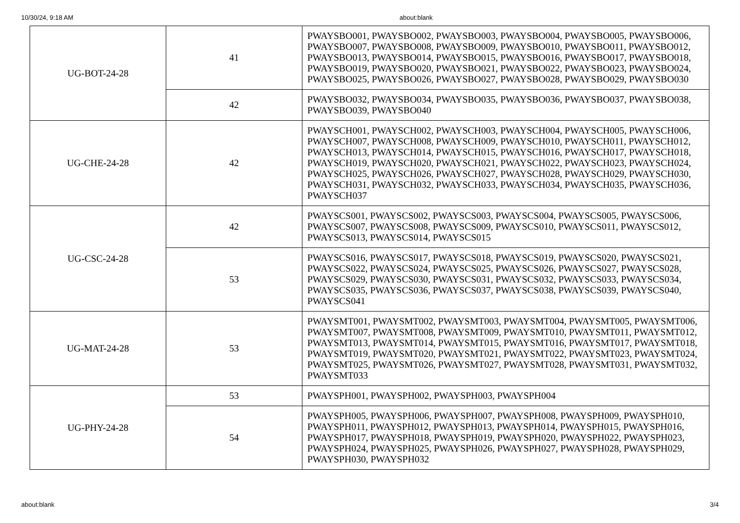10/30/24, 9:18 AM about:blank
| UG-BOT-24-28 | 41 | PWAYSBO001, PWAYSBO002, PWAYSBO003, PWAYSBO004, PWAYSBO005, PWAYSBO006, PWAYSBO007, PWAYSBO008, PWAYSBO009, PWAYSBO010, PWAYSBO011, PWAYSBO012, PWAYSBO013, PWAYSBO014, PWAYSBO015, PWAYSBO016, PWAYSBO017, PWAYSBO018, PWAYSBO019, PWAYSBO020, PWAYSBO021, PWAYSBO022, PWAYSBO023, PWAYSBO024, PWAYSBO025, PWAYSBO026, PWAYSBO027, PWAYSBO028, PWAYSBO029, PWAYSBO030 |
| | 42 | PWAYSBO032, PWAYSBO034, PWAYSBO035, PWAYSBO036, PWAYSBO037, PWAYSBO038, PWAYSBO039, PWAYSBO040 |
| UG-CHE-24-28 | 42 | PWAYSCH001, PWAYSCH002, PWAYSCH003, PWAYSCH004, PWAYSCH005, PWAYSCH006, PWAYSCH007, PWAYSCH008, PWAYSCH009, PWAYSCH010, PWAYSCH011, PWAYSCH012, PWAYSCH013, PWAYSCH014, PWAYSCH015, PWAYSCH016, PWAYSCH017, PWAYSCH018, PWAYSCH019, PWAYSCH020, PWAYSCH021, PWAYSCH022, PWAYSCH023, PWAYSCH024, PWAYSCH025, PWAYSCH026, PWAYSCH027, PWAYSCH028, PWAYSCH029, PWAYSCH030, PWAYSCH031, PWAYSCH032, PWAYSCH033, PWAYSCH034, PWAYSCH035, PWAYSCH036, PWAYSCH037 |
| UG-CSC-24-28 | 42 | PWAYSCS001, PWAYSCS002, PWAYSCS003, PWAYSCS004, PWAYSCS005, PWAYSCS006, PWAYSCS007, PWAYSCS008, PWAYSCS009, PWAYSCS010, PWAYSCS011, PWAYSCS012, PWAYSCS013, PWAYSCS014, PWAYSCS015 |
| | 53 | PWAYSCS016, PWAYSCS017, PWAYSCS018, PWAYSCS019, PWAYSCS020, PWAYSCS021, PWAYSCS022, PWAYSCS024, PWAYSCS025, PWAYSCS026, PWAYSCS027, PWAYSCS028, PWAYSCS029, PWAYSCS030, PWAYSCS031, PWAYSCS032, PWAYSCS033, PWAYSCS034, PWAYSCS035, PWAYSCS036, PWAYSCS037, PWAYSCS038, PWAYSCS039, PWAYSCS040, PWAYSCS041 |
| UG-MAT-24-28 | 53 | PWAYSMT001, PWAYSMT002, PWAYSMT003, PWAYSMT004, PWAYSMT005, PWAYSMT006, PWAYSMT007, PWAYSMT008, PWAYSMT009, PWAYSMT010, PWAYSMT011, PWAYSMT012, PWAYSMT013, PWAYSMT014, PWAYSMT015, PWAYSMT016, PWAYSMT017, PWAYSMT018, PWAYSMT019, PWAYSMT020, PWAYSMT021, PWAYSMT022, PWAYSMT023, PWAYSMT024, PWAYSMT025, PWAYSMT026, PWAYSMT027, PWAYSMT028, PWAYSMT031, PWAYSMT032, PWAYSMT033 |
| UG-PHY-24-28 | 53 | PWAYSPH001, PWAYSPH002, PWAYSPH003, PWAYSPH004 |
| | 54 | PWAYSPH005, PWAYSPH006, PWAYSPH007, PWAYSPH008, PWAYSPH009, PWAYSPH010, PWAYSPH011, PWAYSPH012, PWAYSPH013, PWAYSPH014, PWAYSPH015, PWAYSPH016, PWAYSPH017, PWAYSPH018, PWAYSPH019, PWAYSPH020, PWAYSPH022, PWAYSPH023, PWAYSPH024, PWAYSPH025, PWAYSPH026, PWAYSPH027, PWAYSPH028, PWAYSPH029, PWAYSPH030, PWAYSPH032 |
about:blank 3/4